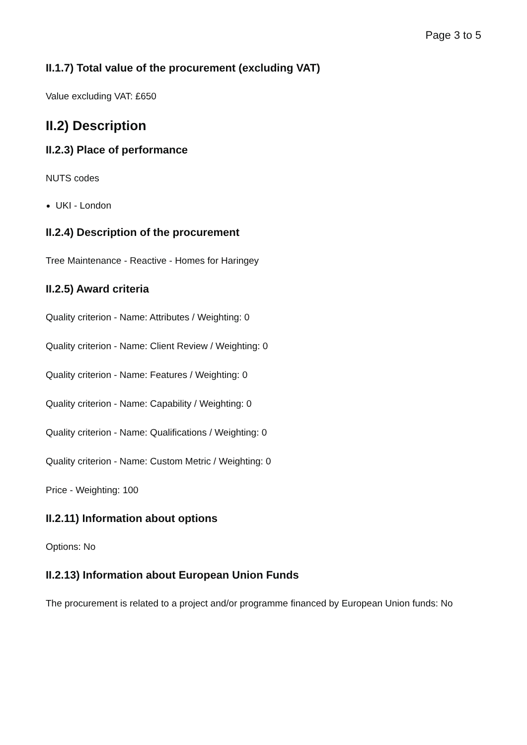Page 3 to 5
II.1.7) Total value of the procurement (excluding VAT)
Value excluding VAT: £650
II.2) Description
II.2.3) Place of performance
NUTS codes
UKI - London
II.2.4) Description of the procurement
Tree Maintenance - Reactive - Homes for Haringey
II.2.5) Award criteria
Quality criterion - Name: Attributes / Weighting: 0
Quality criterion - Name: Client Review / Weighting: 0
Quality criterion - Name: Features / Weighting: 0
Quality criterion - Name: Capability / Weighting: 0
Quality criterion - Name: Qualifications / Weighting: 0
Quality criterion - Name: Custom Metric / Weighting: 0
Price - Weighting: 100
II.2.11) Information about options
Options: No
II.2.13) Information about European Union Funds
The procurement is related to a project and/or programme financed by European Union funds: No